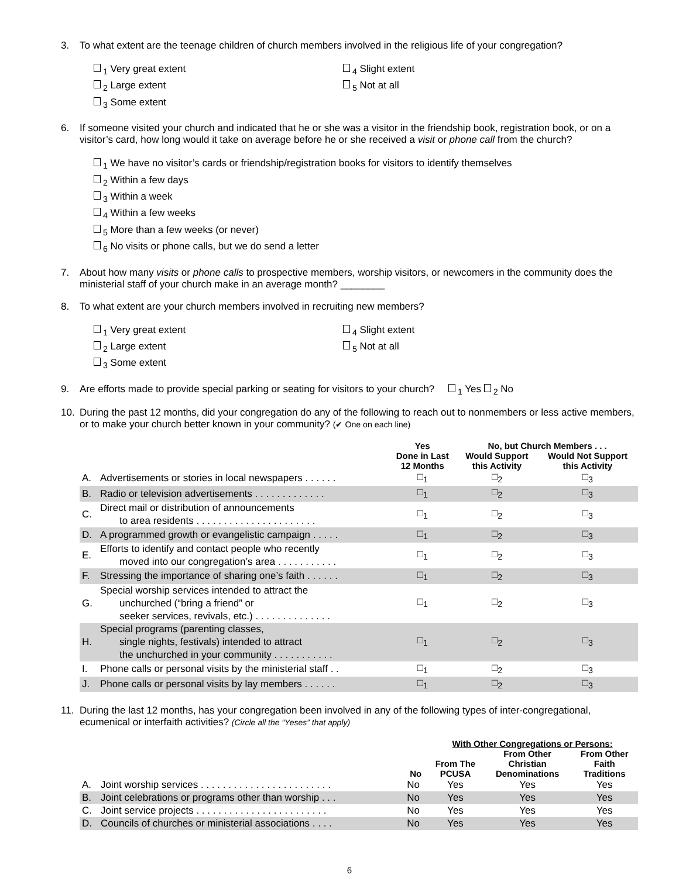3. To what extent are the teenage children of church members involved in the religious life of your congregation?
<sub>1</sub> Very great extent
<sub>2</sub> Large extent
<sub>3</sub> Some extent
<sub>4</sub> Slight extent
<sub>5</sub> Not at all
6. If someone visited your church and indicated that he or she was a visitor in the friendship book, registration book, or on a visitor’s card, how long would it take on average before he or she received a visit or phone call from the church?
<sub>1</sub> We have no visitor’s cards or friendship/registration books for visitors to identify themselves
<sub>2</sub> Within a few days
<sub>3</sub> Within a week
<sub>4</sub> Within a few weeks
<sub>5</sub> More than a few weeks (or never)
<sub>6</sub> No visits or phone calls, but we do send a letter
7. About how many visits or phone calls to prospective members, worship visitors, or newcomers in the community does the ministerial staff of your church make in an average month? ________
8. To what extent are your church members involved in recruiting new members?
<sub>1</sub> Very great extent
<sub>2</sub> Large extent
<sub>3</sub> Some extent
<sub>4</sub> Slight extent
<sub>5</sub> Not at all
9. Are efforts made to provide special parking or seating for visitors to your church? <sub>1</sub> Yes <sub>2</sub> No
10. During the past 12 months, did your congregation do any of the following to reach out to nonmembers or less active members, or to make your church better known in your community? (✔ One on each line)
| | | Yes Done in Last 12 Months | No, but Church Members . . . | |
| --- | --- | --- | --- | --- |
| | | | Would Support this Activity | Would Not Support this Activity |
| A. | Advertisements or stories in local newspapers . . . . . . | □<sub>1</sub> | □<sub>2</sub> | □<sub>3</sub> |
| B. | Radio or television advertisements . . . . . . . . . . . . . | □<sub>1</sub> | □<sub>2</sub> | □<sub>3</sub> |
| C. | Direct mail or distribution of announcements to area residents . . . . . . . . . . . . . . . . . . . . . . | □<sub>1</sub> | □<sub>2</sub> | □<sub>3</sub> |
| D. | A programmed growth or evangelistic campaign . . . . . | □<sub>1</sub> | □<sub>2</sub> | □<sub>3</sub> |
| E. | Efforts to identify and contact people who recently moved into our congregation’s area . . . . . . . . . . . | □<sub>1</sub> | □<sub>2</sub> | □<sub>3</sub> |
| F. | Stressing the importance of sharing one’s faith . . . . . . | □<sub>1</sub> | □<sub>2</sub> | □<sub>3</sub> |
| G. | Special worship services intended to attract the unchurched (“bring a friend” or seeker services, revivals, etc.) . . . . . . . . . . . . . . | □<sub>1</sub> | □<sub>2</sub> | □<sub>3</sub> |
| H. | Special programs (parenting classes, single nights, festivals) intended to attract the unchurched in your community . . . . . . . . . . . | □<sub>1</sub> | □<sub>2</sub> | □<sub>3</sub> |
| I. | Phone calls or personal visits by the ministerial staff . . | □<sub>1</sub> | □<sub>2</sub> | □<sub>3</sub> |
| J. | Phone calls or personal visits by lay members . . . . . . | □<sub>1</sub> | □<sub>2</sub> | □<sub>3</sub> |
11. During the last 12 months, has your congregation been involved in any of the following types of inter-congregational, ecumenical or interfaith activities? (Circle all the “Yeses” that apply)
| | | | With Other Congregations or Persons: | | |
| --- | --- | --- | --- | --- | --- |
| | | No | From The PCUSA | From Other Christian Denominations | From Other Faith Traditions |
| A. | Joint worship services . . . . . . . . . . . . . . . . . . . . . . . . | No | Yes | Yes | Yes |
| B. | Joint celebrations or programs other than worship . . . | No | Yes | Yes | Yes |
| C. | Joint service projects . . . . . . . . . . . . . . . . . . . . . . . . | No | Yes | Yes | Yes |
| D. | Councils of churches or ministerial associations . . . . | No | Yes | Yes | Yes |
6